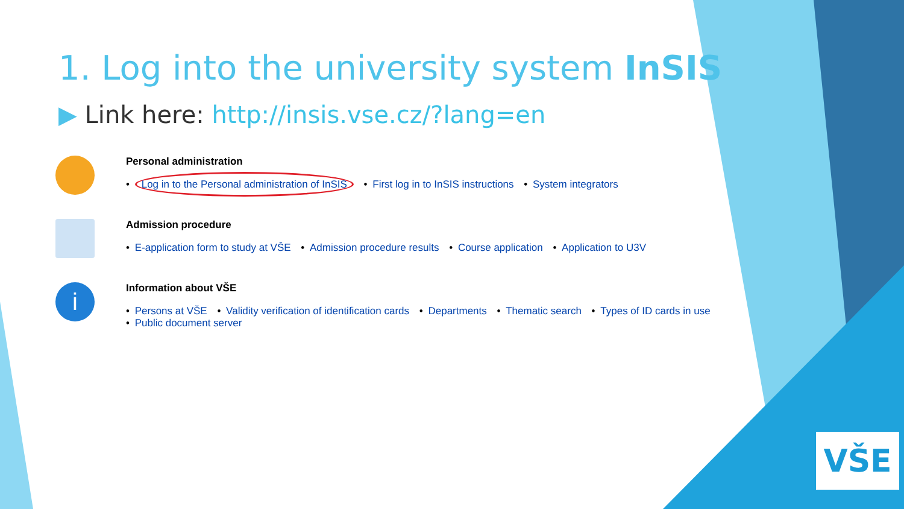1. Log into the university system InSIS
▶ Link here: http://insis.vse.cz/?lang=en
Personal administration
• Log in to the Personal administration of InSIS • First log in to InSIS instructions • System integrators
Admission procedure
• E-application form to study at VŠE • Admission procedure results • Course application • Application to U3V
i
Information about VŠE
• Persons at VŠE • Validity verification of identification cards • Departments • Thematic search • Types of ID cards in use
• Public document server
VŠE